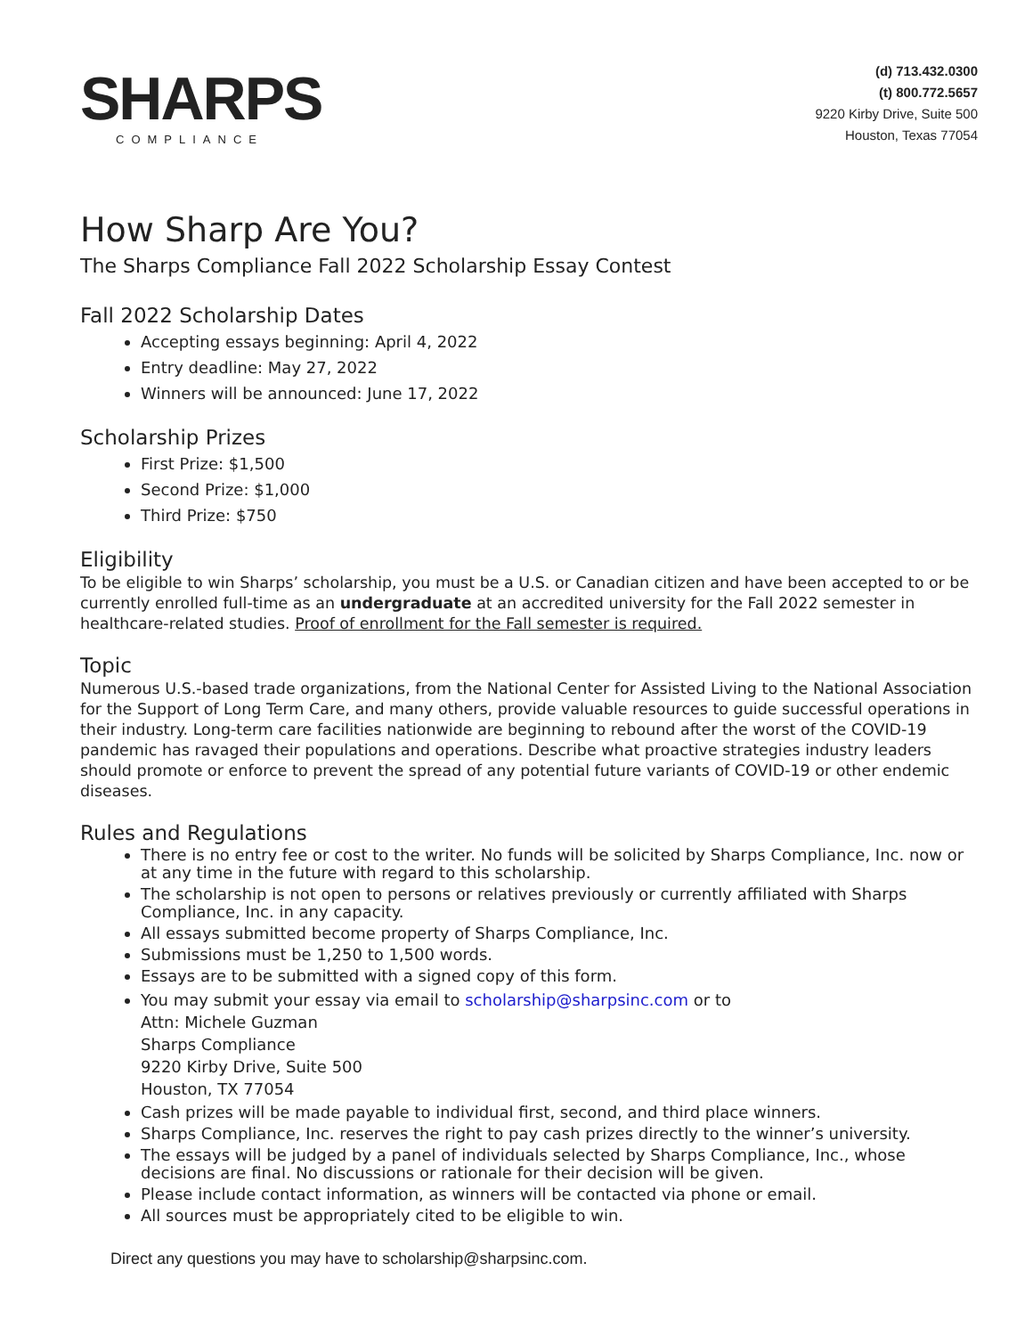SHARPS
COMPLIANCE
(d) 713.432.0300
(t) 800.772.5657
9220 Kirby Drive, Suite 500
Houston, Texas 77054
How Sharp Are You?
The Sharps Compliance Fall 2022 Scholarship Essay Contest
Fall 2022 Scholarship Dates
Accepting essays beginning: April 4, 2022
Entry deadline: May 27, 2022
Winners will be announced: June 17, 2022
Scholarship Prizes
First Prize: $1,500
Second Prize: $1,000
Third Prize: $750
Eligibility
To be eligible to win Sharps’ scholarship, you must be a U.S. or Canadian citizen and have been accepted to or be currently enrolled full-time as an undergraduate at an accredited university for the Fall 2022 semester in healthcare-related studies. Proof of enrollment for the Fall semester is required.
Topic
Numerous U.S.-based trade organizations, from the National Center for Assisted Living to the National Association for the Support of Long Term Care, and many others, provide valuable resources to guide successful operations in their industry. Long-term care facilities nationwide are beginning to rebound after the worst of the COVID-19 pandemic has ravaged their populations and operations. Describe what proactive strategies industry leaders should promote or enforce to prevent the spread of any potential future variants of COVID-19 or other endemic diseases.
Rules and Regulations
There is no entry fee or cost to the writer. No funds will be solicited by Sharps Compliance, Inc. now or at any time in the future with regard to this scholarship.
The scholarship is not open to persons or relatives previously or currently affiliated with Sharps Compliance, Inc. in any capacity.
All essays submitted become property of Sharps Compliance, Inc.
Submissions must be 1,250 to 1,500 words.
Essays are to be submitted with a signed copy of this form.
You may submit your essay via email to scholarship@sharpsinc.com or to
Attn: Michele Guzman
Sharps Compliance
9220 Kirby Drive, Suite 500
Houston, TX 77054
Cash prizes will be made payable to individual first, second, and third place winners.
Sharps Compliance, Inc. reserves the right to pay cash prizes directly to the winner’s university.
The essays will be judged by a panel of individuals selected by Sharps Compliance, Inc., whose decisions are final. No discussions or rationale for their decision will be given.
Please include contact information, as winners will be contacted via phone or email.
All sources must be appropriately cited to be eligible to win.
Direct any questions you may have to scholarship@sharpsinc.com.